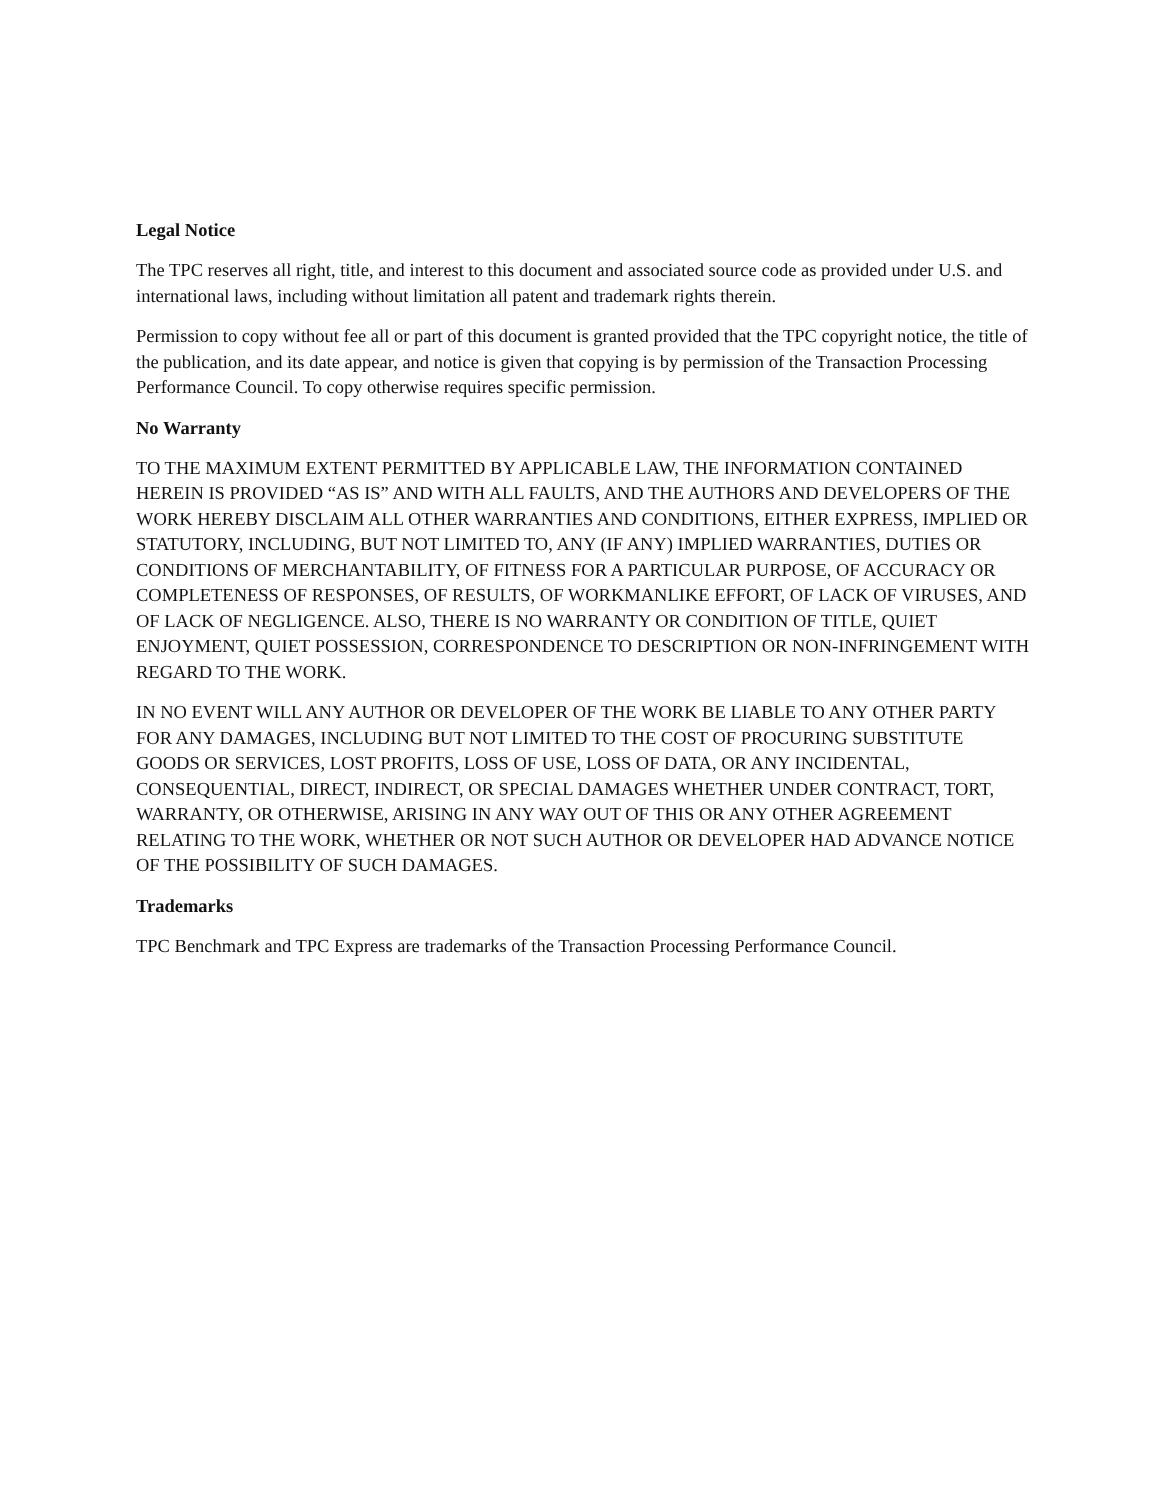Legal Notice
The TPC reserves all right, title, and interest to this document and associated source code as provided under U.S. and international laws, including without limitation all patent and trademark rights therein.
Permission to copy without fee all or part of this document is granted provided that the TPC copyright notice, the title of the publication, and its date appear, and notice is given that copying is by permission of the Transaction Processing Performance Council. To copy otherwise requires specific permission.
No Warranty
TO THE MAXIMUM EXTENT PERMITTED BY APPLICABLE LAW, THE INFORMATION CONTAINED HEREIN IS PROVIDED “AS IS” AND WITH ALL FAULTS, AND THE AUTHORS AND DEVELOPERS OF THE WORK HEREBY DISCLAIM ALL OTHER WARRANTIES AND CONDITIONS, EITHER EXPRESS, IMPLIED OR STATUTORY, INCLUDING, BUT NOT LIMITED TO, ANY (IF ANY) IMPLIED WARRANTIES, DUTIES OR CONDITIONS OF MERCHANTABILITY, OF FITNESS FOR A PARTICULAR PURPOSE, OF ACCURACY OR COMPLETENESS OF RESPONSES, OF RESULTS, OF WORKMANLIKE EFFORT, OF LACK OF VIRUSES, AND OF LACK OF NEGLIGENCE. ALSO, THERE IS NO WARRANTY OR CONDITION OF TITLE, QUIET ENJOYMENT, QUIET POSSESSION, CORRESPONDENCE TO DESCRIPTION OR NON-INFRINGEMENT WITH REGARD TO THE WORK.
IN NO EVENT WILL ANY AUTHOR OR DEVELOPER OF THE WORK BE LIABLE TO ANY OTHER PARTY FOR ANY DAMAGES, INCLUDING BUT NOT LIMITED TO THE COST OF PROCURING SUBSTITUTE GOODS OR SERVICES, LOST PROFITS, LOSS OF USE, LOSS OF DATA, OR ANY INCIDENTAL, CONSEQUENTIAL, DIRECT, INDIRECT, OR SPECIAL DAMAGES WHETHER UNDER CONTRACT, TORT, WARRANTY, OR OTHERWISE, ARISING IN ANY WAY OUT OF THIS OR ANY OTHER AGREEMENT RELATING TO THE WORK, WHETHER OR NOT SUCH AUTHOR OR DEVELOPER HAD ADVANCE NOTICE OF THE POSSIBILITY OF SUCH DAMAGES.
Trademarks
TPC Benchmark and TPC Express are trademarks of the Transaction Processing Performance Council.